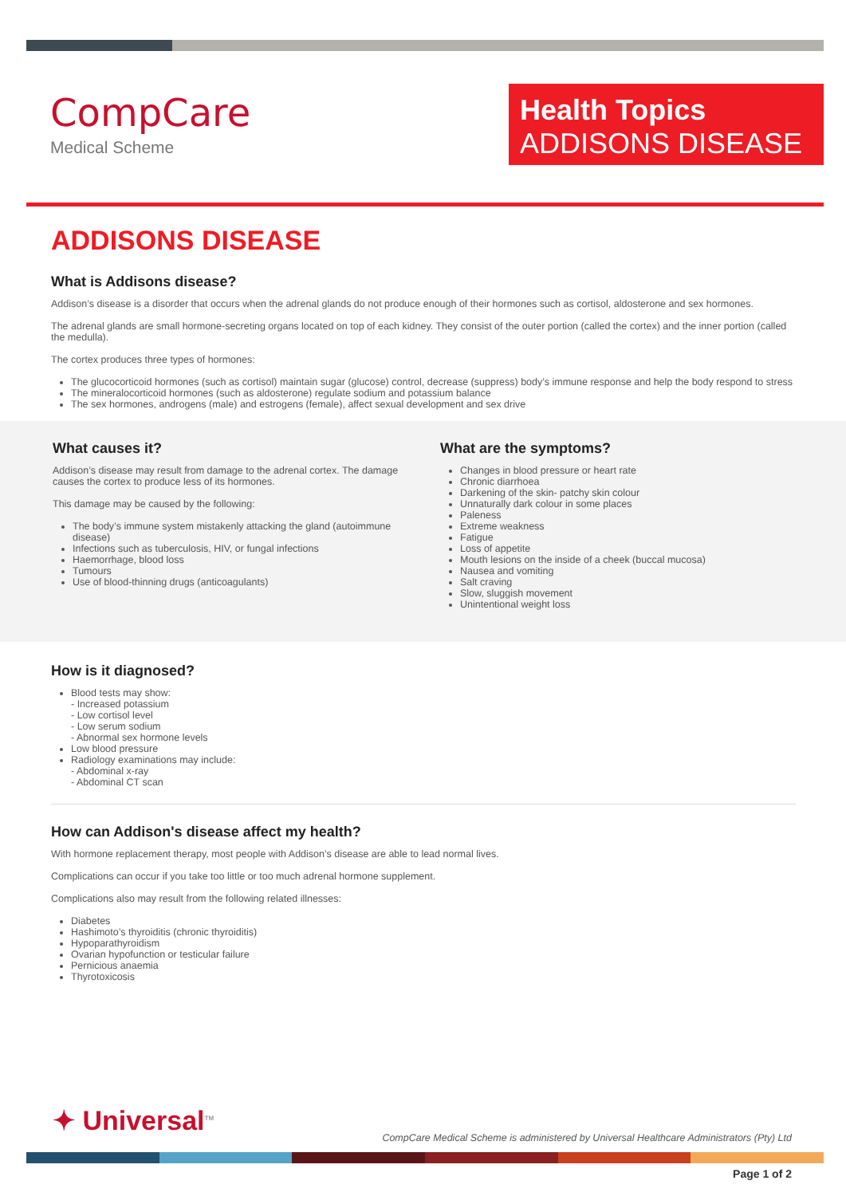CompCare
Medical Scheme
Health Topics
ADDISONS DISEASE
ADDISONS DISEASE
What is Addisons disease?
Addison’s disease is a disorder that occurs when the adrenal glands do not produce enough of their hormones such as cortisol, aldosterone and sex hormones.
The adrenal glands are small hormone-secreting organs located on top of each kidney. They consist of the outer portion (called the cortex) and the inner portion (called the medulla).
The cortex produces three types of hormones:
The glucocorticoid hormones (such as cortisol) maintain sugar (glucose) control, decrease (suppress) body’s immune response and help the body respond to stress
The mineralocorticoid hormones (such as aldosterone) regulate sodium and potassium balance
The sex hormones, androgens (male) and estrogens (female), affect sexual development and sex drive
What causes it?
Addison’s disease may result from damage to the adrenal cortex. The damage causes the cortex to produce less of its hormones.
This damage may be caused by the following:
The body’s immune system mistakenly attacking the gland (autoimmune disease)
Infections such as tuberculosis, HIV, or fungal infections
Haemorrhage, blood loss
Tumours
Use of blood-thinning drugs (anticoagulants)
What are the symptoms?
Changes in blood pressure or heart rate
Chronic diarrhoea
Darkening of the skin- patchy skin colour
Unnaturally dark colour in some places
Paleness
Extreme weakness
Fatigue
Loss of appetite
Mouth lesions on the inside of a cheek (buccal mucosa)
Nausea and vomiting
Salt craving
Slow, sluggish movement
Unintentional weight loss
How is it diagnosed?
Blood tests may show:
- Increased potassium
- Low cortisol level
- Low serum sodium
- Abnormal sex hormone levels
Low blood pressure
Radiology examinations may include:
- Abdominal x-ray
- Abdominal CT scan
How can Addison's disease affect my health?
With hormone replacement therapy, most people with Addison’s disease are able to lead normal lives.
Complications can occur if you take too little or too much adrenal hormone supplement.
Complications also may result from the following related illnesses:
Diabetes
Hashimoto’s thyroiditis (chronic thyroiditis)
Hypoparathyroidism
Ovarian hypofunction or testicular failure
Pernicious anaemia
Thyrotoxicosis
✦ Universal<sup>TM</sup>
CompCare Medical Scheme is administered by Universal Healthcare Administrators (Pty) Ltd
Page 1 of 2